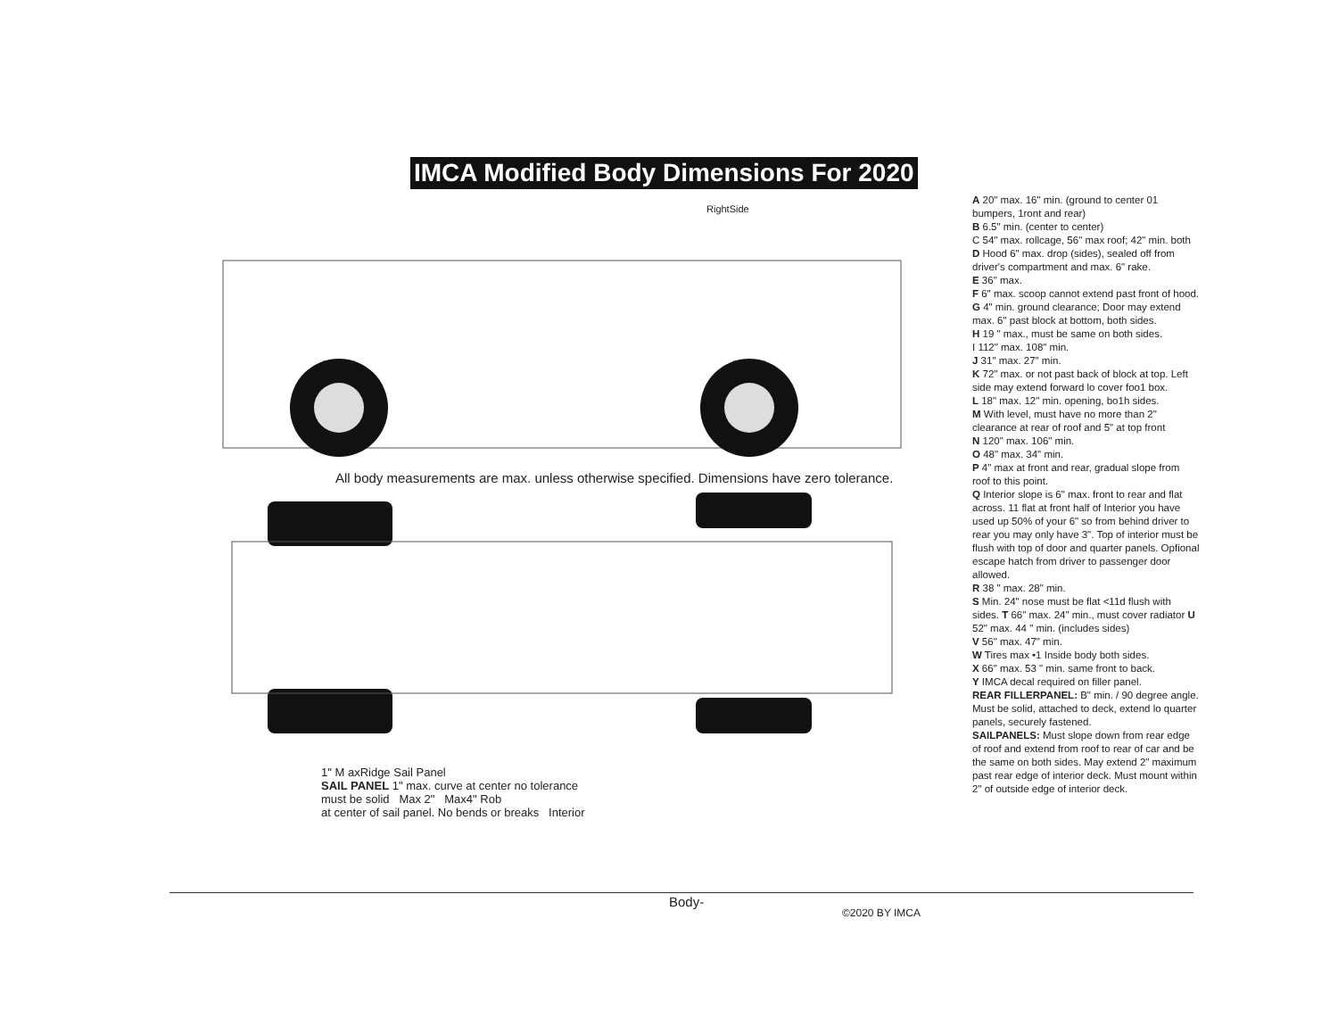IMCA Modified Body Dimensions For 2020
RightSide
All body measurements are max. unless otherwise specified. Dimensions have zero tolerance.
A 20" max. 16" min. (ground to center 01 bumpers, 1ront and rear)
B 6.5" min. (center to center)
C 54" max. rollcage, 56" max roof; 42" min. both
D Hood 6" max. drop (sides), sealed off from driver's compartment and max. 6" rake.
E 36" max.
F 6" max. scoop cannot extend past front of hood.
G 4" min. ground clearance; Door may extend max. 6" past block at bottom, both sides.
H 19 " max., must be same on both sides.
I 112" max. 108" min.
J 31" max. 27" min.
K 72" max. or not past back of block at top. Left side may extend forward lo cover foo1 box.
L 18" max. 12" min. opening, bo1h sides.
M With level, must have no more than 2" clearance at rear of roof and 5" at top front
N 120" max. 106" min.
O 48" max. 34" min.
P 4" max at front and rear, gradual slope from roof to this point.
Q Interior slope is 6" max. front to rear and flat across. 11 flat at front half of Interior you have used up 50% of your 6" so from behind driver to rear you may only have 3". Top of interior must be flush with top of door and quarter panels. Opfional escape hatch from driver to passenger door allowed.
R 38 " max. 28" min.
S Min. 24" nose must be flat <11d flush with sides. T 66" max. 24" min., must cover radiator U 52" max. 44 " min. (includes sides)
V 56" max. 47" min.
W Tires max •1 Inside body both sides.
X 66" max. 53 " min. same front to back.
Y IMCA decal required on filler panel.
REAR FILLERPANEL: B" min. / 90 degree angle. Must be solid, attached to deck, extend lo quarter panels, securely fastened.
SAILPANELS: Must slope down from rear edge of roof and extend from roof to rear of car and be the same on both sides. May extend 2" maximum past rear edge of interior deck. Must mount within 2" of outside edge of interior deck.
1" M axRidge Sail Panel
SAIL PANEL 1" max. curve at center no tolerance
must be solid Max 2" Max4" Rob
at center of sail panel. No bends or breaks Interior
Body-
©2020 BY IMCA